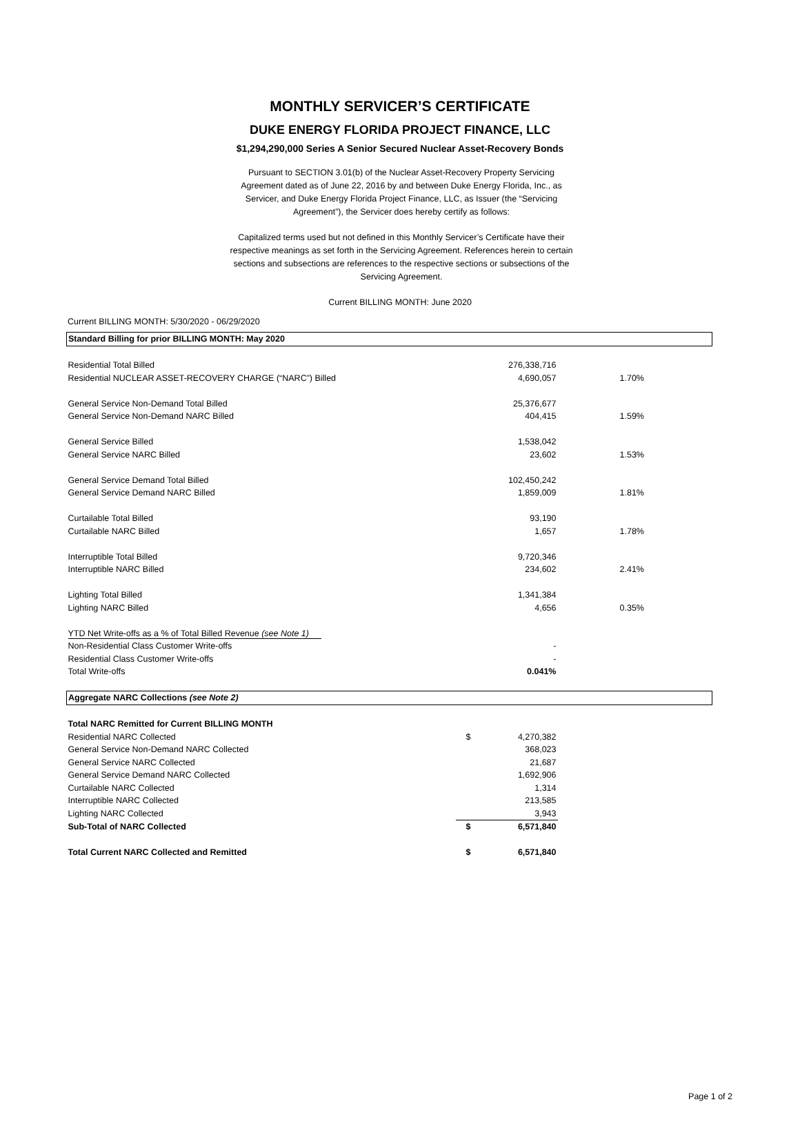MONTHLY SERVICER’S CERTIFICATE
DUKE ENERGY FLORIDA PROJECT FINANCE, LLC
$1,294,290,000 Series A Senior Secured Nuclear Asset-Recovery Bonds
Pursuant to SECTION 3.01(b) of the Nuclear Asset-Recovery Property Servicing Agreement dated as of June 22, 2016 by and between Duke Energy Florida, Inc., as Servicer, and Duke Energy Florida Project Finance, LLC, as Issuer (the “Servicing Agreement”), the Servicer does hereby certify as follows:
Capitalized terms used but not defined in this Monthly Servicer’s Certificate have their respective meanings as set forth in the Servicing Agreement. References herein to certain sections and subsections are references to the respective sections or subsections of the Servicing Agreement.
Current BILLING MONTH: June 2020
Current BILLING MONTH: 5/30/2020 - 06/29/2020
| Standard Billing for prior BILLING MONTH: May 2020 | | | | |
| Residential Total Billed | | 276,338,716 | | |
| Residential NUCLEAR ASSET-RECOVERY CHARGE (“NARC”) Billed | | 4,690,057 | 1.70% | |
| General Service Non-Demand Total Billed | | 25,376,677 | | |
| General Service Non-Demand NARC Billed | | 404,415 | 1.59% | |
| General Service Billed | | 1,538,042 | | |
| General Service NARC Billed | | 23,602 | 1.53% | |
| General Service Demand Total Billed | | 102,450,242 | | |
| General Service Demand NARC Billed | | 1,859,009 | 1.81% | |
| Curtailable Total Billed | | 93,190 | | |
| Curtailable NARC Billed | | 1,657 | 1.78% | |
| Interruptible Total Billed | | 9,720,346 | | |
| Interruptible NARC Billed | | 234,602 | 2.41% | |
| Lighting Total Billed | | 1,341,384 | | |
| Lighting NARC Billed | | 4,656 | 0.35% | |
| YTD Net Write-offs as a % of Total Billed Revenue (see Note 1) | | | | |
| Non-Residential Class Customer Write-offs | | - | | |
| Residential Class Customer Write-offs | | - | | |
| Total Write-offs | | 0.041% | | |
| Aggregate NARC Collections (see Note 2) | | | | |
| Total NARC Remitted for Current BILLING MONTH | | | | |
| Residential NARC Collected | $ | 4,270,382 | | |
| General Service Non-Demand NARC Collected | | 368,023 | | |
| General Service NARC Collected | | 21,687 | | |
| General Service Demand NARC Collected | | 1,692,906 | | |
| Curtailable NARC Collected | | 1,314 | | |
| Interruptible NARC Collected | | 213,585 | | |
| Lighting NARC Collected | | 3,943 | | |
| Sub-Total of NARC Collected | $ | 6,571,840 | | |
| Total Current NARC Collected and Remitted | $ | 6,571,840 | | |
Page 1 of 2